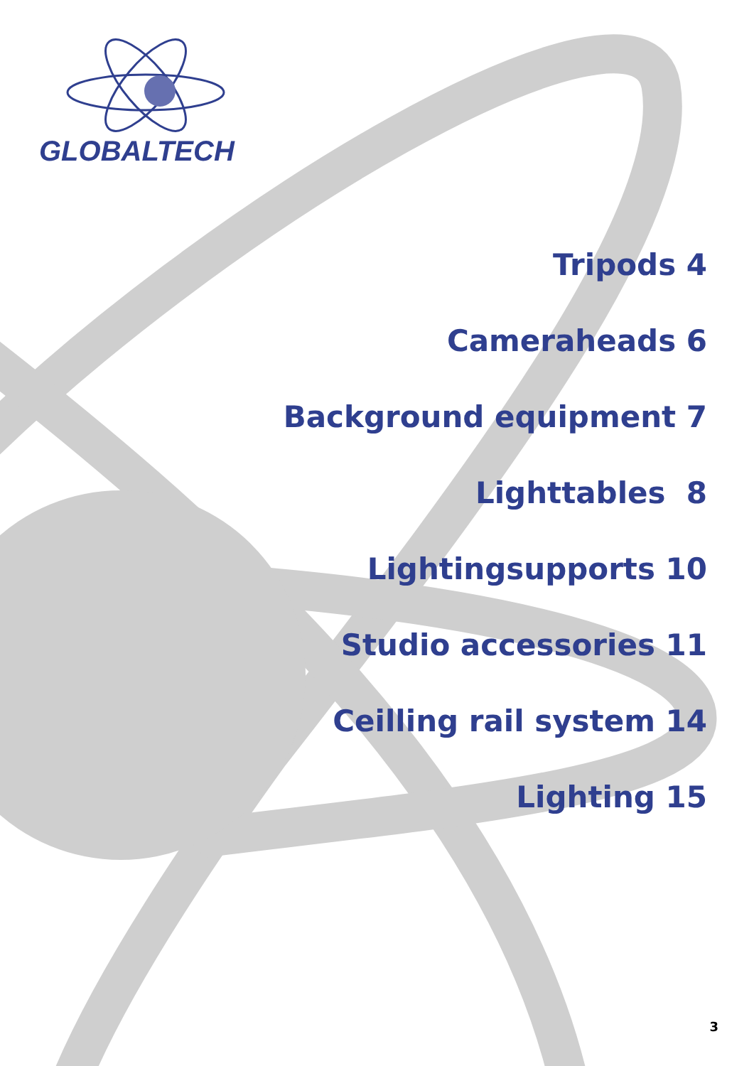GLOBALTECH
Tripods 4
Cameraheads 6
Background equipment 7
Lighttables 8
Lightingsupports 10
Studio accessories 11
Ceilling rail system 14
Lighting 15
3